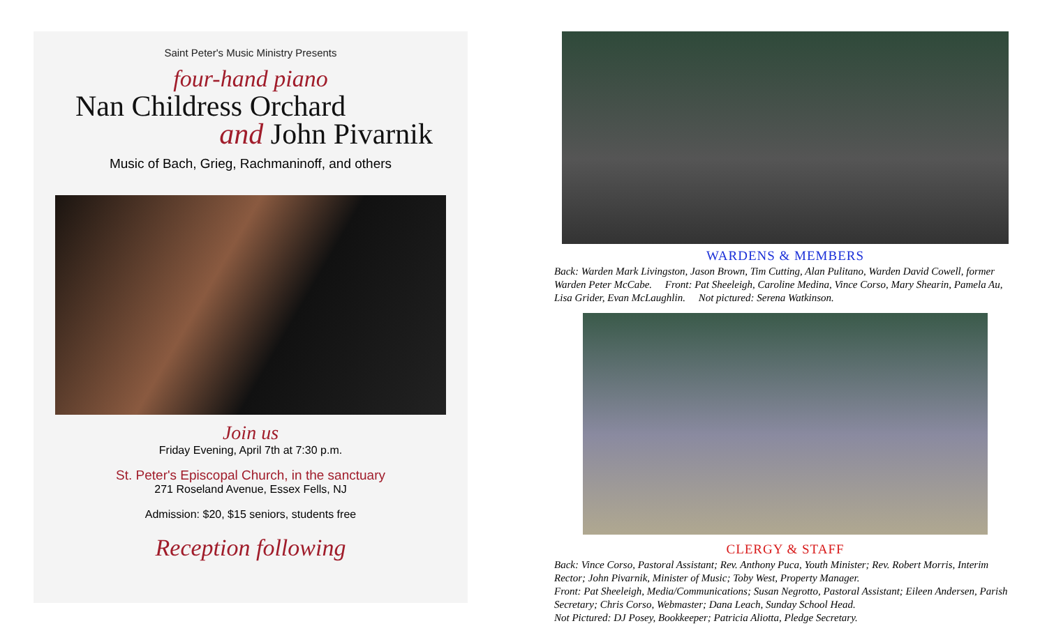Saint Peter's Music Ministry Presents
four-hand piano
Nan Childress Orchard
and John Pivarnik
Music of Bach, Grieg, Rachmaninoff, and others
Join us
Friday Evening, April 7th at 7:30 p.m.
St. Peter's Episcopal Church, in the sanctuary
271 Roseland Avenue, Essex Fells, NJ
Admission: $20, $15 seniors, students free
Reception following
WARDENS & MEMBERS
Back: Warden Mark Livingston, Jason Brown, Tim Cutting, Alan Pulitano, Warden David Cowell, former Warden Peter McCabe. Front: Pat Sheeleigh, Caroline Medina, Vince Corso, Mary Shearin, Pamela Au, Lisa Grider, Evan McLaughlin. Not pictured: Serena Watkinson.
CLERGY & STAFF
Back: Vince Corso, Pastoral Assistant; Rev. Anthony Puca, Youth Minister; Rev. Robert Morris, Interim Rector; John Pivarnik, Minister of Music; Toby West, Property Manager.
Front: Pat Sheeleigh, Media/Communications; Susan Negrotto, Pastoral Assistant; Eileen Andersen, Parish Secretary; Chris Corso, Webmaster; Dana Leach, Sunday School Head.
Not Pictured: DJ Posey, Bookkeeper; Patricia Aliotta, Pledge Secretary.